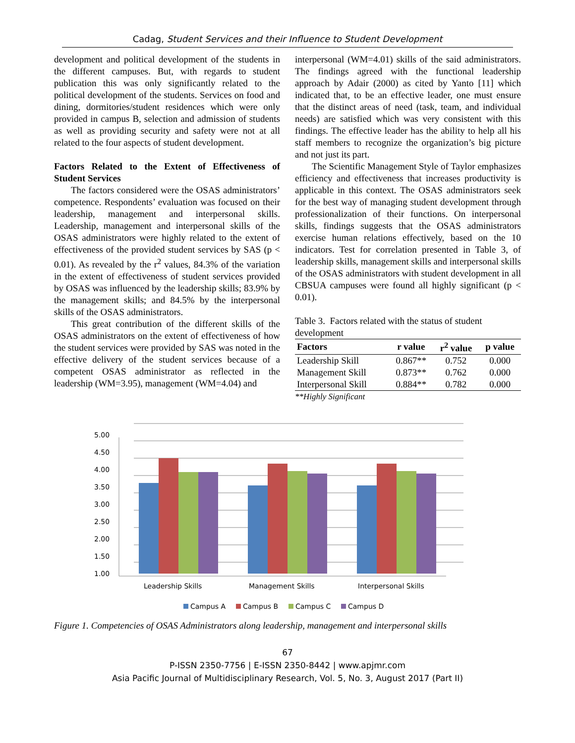Cadag, Student Services and their Influence to Student Development
development and political development of the students in the different campuses. But, with regards to student publication this was only significantly related to the political development of the students. Services on food and dining, dormitories/student residences which were only provided in campus B, selection and admission of students as well as providing security and safety were not at all related to the four aspects of student development.
Factors Related to the Extent of Effectiveness of Student Services
The factors considered were the OSAS administrators’ competence. Respondents’ evaluation was focused on their leadership, management and interpersonal skills. Leadership, management and interpersonal skills of the OSAS administrators were highly related to the extent of effectiveness of the provided student services by SAS (p < 0.01). As revealed by the r<sup>2</sup> values, 84.3% of the variation in the extent of effectiveness of student services provided by OSAS was influenced by the leadership skills; 83.9% by the management skills; and 84.5% by the interpersonal skills of the OSAS administrators.
This great contribution of the different skills of the OSAS administrators on the extent of effectiveness of how the student services were provided by SAS was noted in the effective delivery of the student services because of a competent OSAS administrator as reflected in the leadership (WM=3.95), management (WM=4.04) and
interpersonal (WM=4.01) skills of the said administrators. The findings agreed with the functional leadership approach by Adair (2000) as cited by Yanto [11] which indicated that, to be an effective leader, one must ensure that the distinct areas of need (task, team, and individual needs) are satisfied which was very consistent with this findings. The effective leader has the ability to help all his staff members to recognize the organization’s big picture and not just its part.
The Scientific Management Style of Taylor emphasizes efficiency and effectiveness that increases productivity is applicable in this context. The OSAS administrators seek for the best way of managing student development through professionalization of their functions. On interpersonal skills, findings suggests that the OSAS administrators exercise human relations effectively, based on the 10 indicators. Test for correlation presented in Table 3, of leadership skills, management skills and interpersonal skills of the OSAS administrators with student development in all CBSUA campuses were found all highly significant (p < 0.01).
Table 3. Factors related with the status of student development
| Factors | r value | r<sup>2</sup> value | p value |
| --- | --- | --- | --- |
| Leadership Skill | 0.867** | 0.752 | 0.000 |
| Management Skill | 0.873** | 0.762 | 0.000 |
| Interpersonal Skill | 0.884** | 0.782 | 0.000 |
**Highly Significant
5.00
4.50
4.00
3.50
3.00
2.50
2.00
1.50
1.00
Leadership Skills
Management Skills
Interpersonal Skills
Campus A
Campus B
Campus C
Campus D
Figure 1. Competencies of OSAS Administrators along leadership, management and interpersonal skills
67
P-ISSN 2350-7756 | E-ISSN 2350-8442 | www.apjmr.com
Asia Pacific Journal of Multidisciplinary Research, Vol. 5, No. 3, August 2017 (Part II)